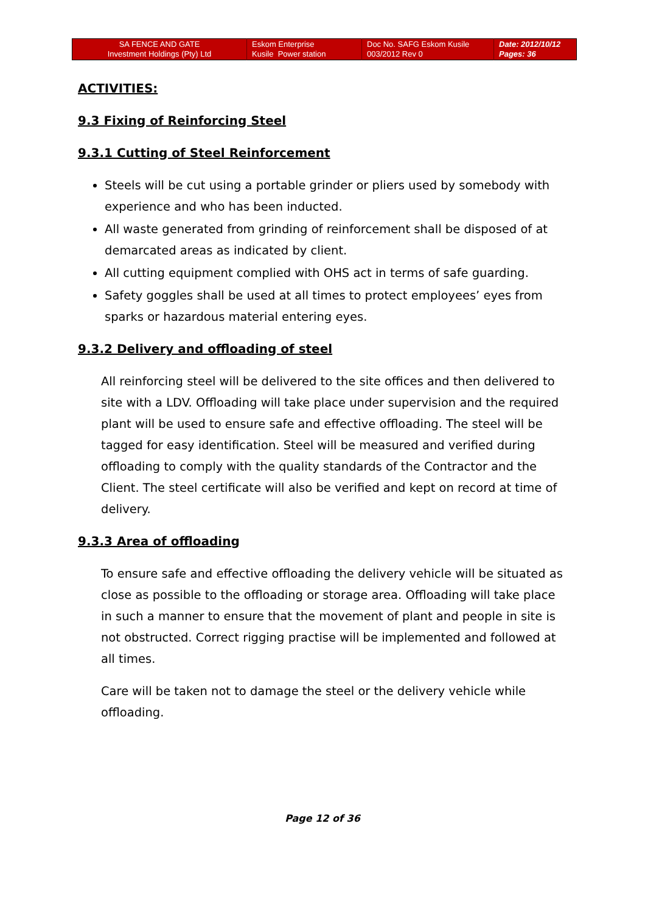| SA FENCE AND GATE Investment Holdings (Pty) Ltd | Eskom Enterprise Kusile Power station | Doc No. SAFG Eskom Kusile 003/2012 Rev 0 | Date: 2012/10/12 Pages: 36 |
ACTIVITIES:
9.3 Fixing of Reinforcing Steel
9.3.1 Cutting of Steel Reinforcement
Steels will be cut using a portable grinder or pliers used by somebody with experience and who has been inducted.
All waste generated from grinding of reinforcement shall be disposed of at demarcated areas as indicated by client.
All cutting equipment complied with OHS act in terms of safe guarding.
Safety goggles shall be used at all times to protect employees’ eyes from sparks or hazardous material entering eyes.
9.3.2 Delivery and offloading of steel
All reinforcing steel will be delivered to the site offices and then delivered to site with a LDV. Offloading will take place under supervision and the required plant will be used to ensure safe and effective offloading. The steel will be tagged for easy identification. Steel will be measured and verified during offloading to comply with the quality standards of the Contractor and the Client. The steel certificate will also be verified and kept on record at time of delivery.
9.3.3 Area of offloading
To ensure safe and effective offloading the delivery vehicle will be situated as close as possible to the offloading or storage area. Offloading will take place in such a manner to ensure that the movement of plant and people in site is not obstructed. Correct rigging practise will be implemented and followed at all times.
Care will be taken not to damage the steel or the delivery vehicle while offloading.
Page 12 of 36